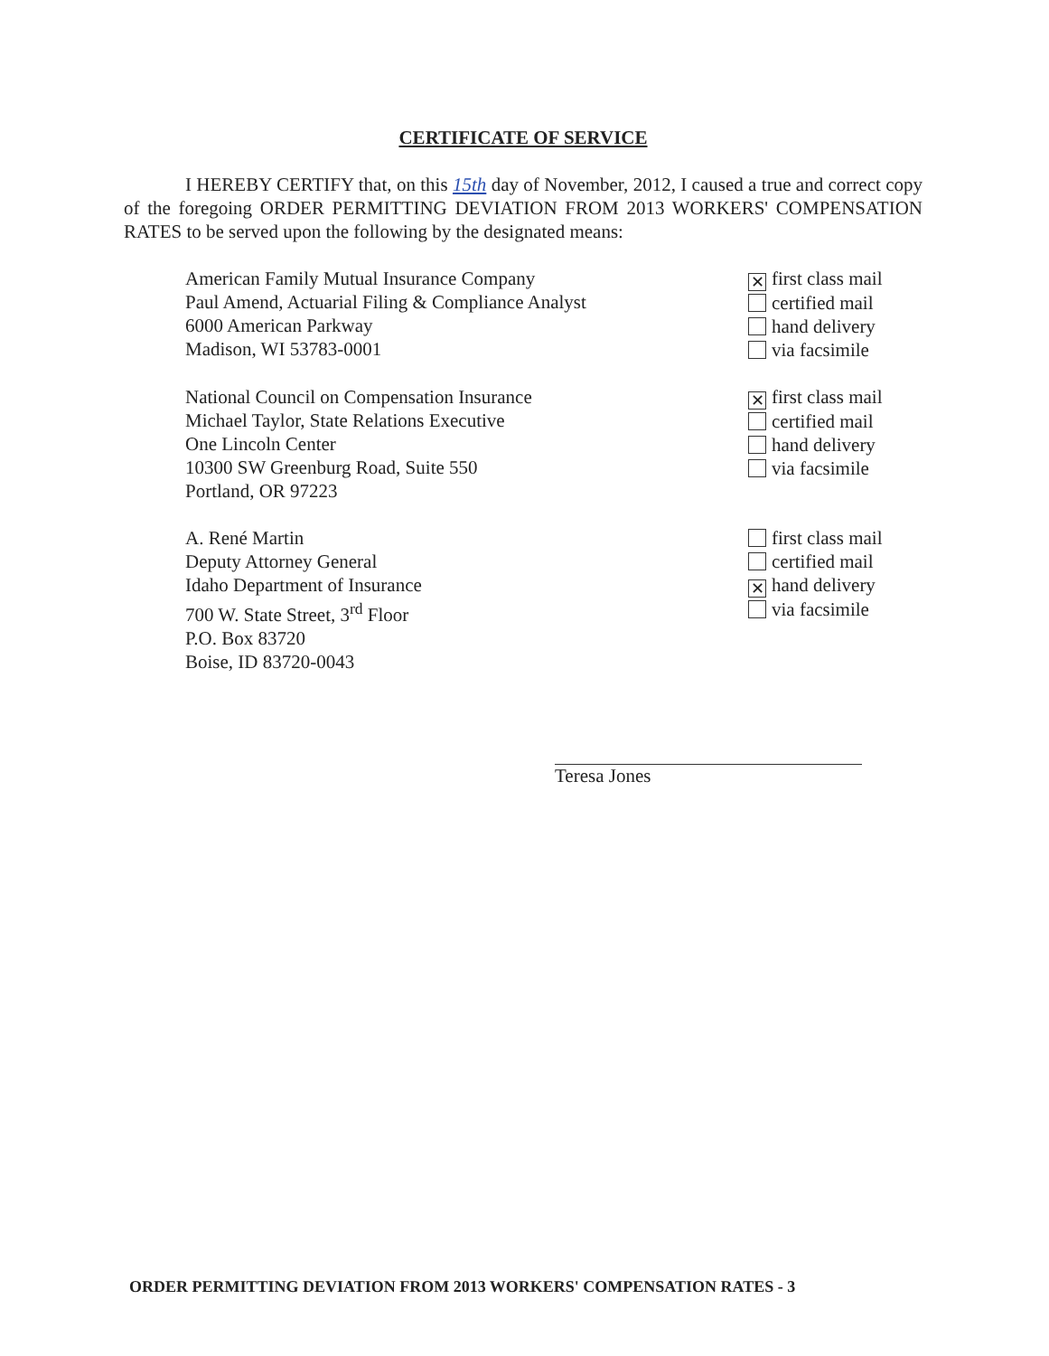CERTIFICATE OF SERVICE
I HEREBY CERTIFY that, on this 15th day of November, 2012, I caused a true and correct copy of the foregoing ORDER PERMITTING DEVIATION FROM 2013 WORKERS' COMPENSATION RATES to be served upon the following by the designated means:
American Family Mutual Insurance Company
Paul Amend, Actuarial Filing & Compliance Analyst
6000 American Parkway
Madison, WI 53783-0001
✕ first class mail
certified mail
hand delivery
via facsimile
National Council on Compensation Insurance
Michael Taylor, State Relations Executive
One Lincoln Center
10300 SW Greenburg Road, Suite 550
Portland, OR 97223
✕ first class mail
certified mail
hand delivery
via facsimile
A. René Martin
Deputy Attorney General
Idaho Department of Insurance
700 W. State Street, 3<sup>rd</sup> Floor
P.O. Box 83720
Boise, ID 83720-0043
first class mail
certified mail
✕ hand delivery
via facsimile
Teresa Jones
ORDER PERMITTING DEVIATION FROM 2013 WORKERS' COMPENSATION RATES - 3